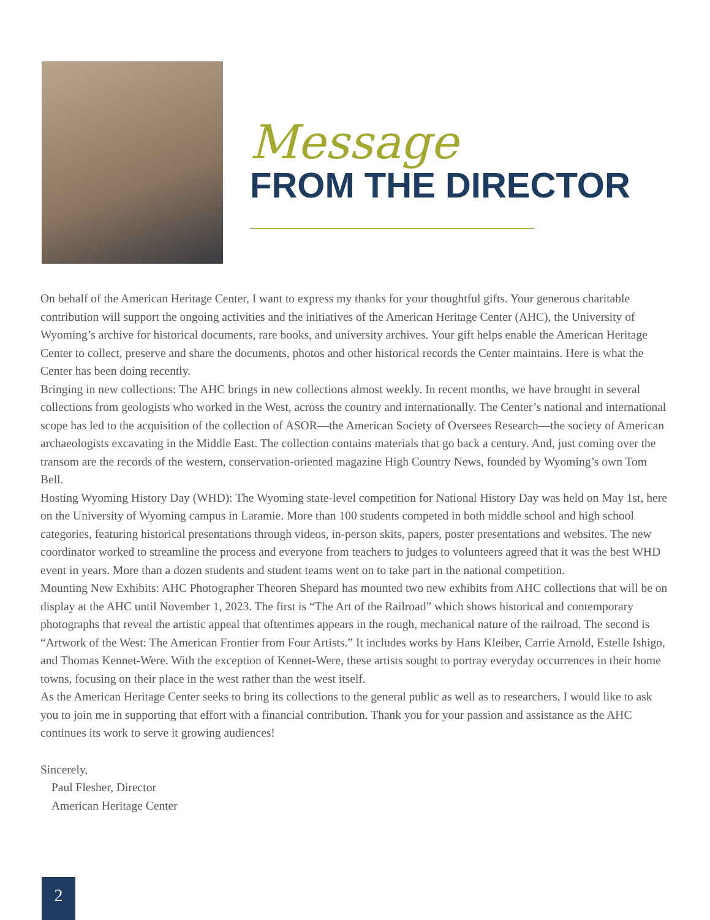Message
FROM THE DIRECTOR
On behalf of the American Heritage Center, I want to express my thanks for your thoughtful gifts. Your generous charitable contribution will support the ongoing activities and the initiatives of the American Heritage Center (AHC), the University of Wyoming’s archive for historical documents, rare books, and university archives. Your gift helps enable the American Heritage Center to collect, preserve and share the documents, photos and other historical records the Center maintains. Here is what the Center has been doing recently.
Bringing in new collections: The AHC brings in new collections almost weekly. In recent months, we have brought in several collections from geologists who worked in the West, across the country and internationally. The Center’s national and international scope has led to the acquisition of the collection of ASOR—the American Society of Oversees Research—the society of American archaeologists excavating in the Middle East. The collection contains materials that go back a century. And, just coming over the transom are the records of the western, conservation-oriented magazine High Country News, founded by Wyoming’s own Tom Bell.
Hosting Wyoming History Day (WHD): The Wyoming state-level competition for National History Day was held on May 1st, here on the University of Wyoming campus in Laramie. More than 100 students competed in both middle school and high school categories, featuring historical presentations through videos, in-person skits, papers, poster presentations and websites. The new coordinator worked to streamline the process and everyone from teachers to judges to volunteers agreed that it was the best WHD event in years. More than a dozen students and student teams went on to take part in the national competition.
Mounting New Exhibits: AHC Photographer Theoren Shepard has mounted two new exhibits from AHC collections that will be on display at the AHC until November 1, 2023. The first is “The Art of the Railroad” which shows historical and contemporary photographs that reveal the artistic appeal that oftentimes appears in the rough, mechanical nature of the railroad. The second is “Artwork of the West: The American Frontier from Four Artists.” It includes works by Hans Kleiber, Carrie Arnold, Estelle Ishigo, and Thomas Kennet-Were. With the exception of Kennet-Were, these artists sought to portray everyday occurrences in their home towns, focusing on their place in the west rather than the west itself.
As the American Heritage Center seeks to bring its collections to the general public as well as to researchers, I would like to ask you to join me in supporting that effort with a financial contribution. Thank you for your passion and assistance as the AHC continues its work to serve it growing audiences!
Sincerely,
Paul Flesher, Director
American Heritage Center
2